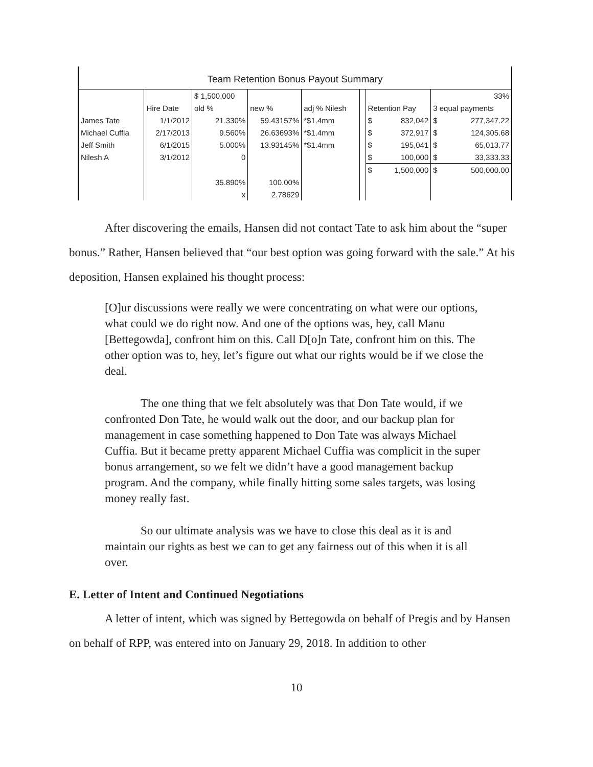| Team Retention Bonus Payout Summary | | | | | | | | | |
| | | $ 1,500,000 | | | | | | 33% | |
| | Hire Date | old % | new % | adj % Nilesh | | Retention Pay | | 3 equal payments | |
| James Tate | 1/1/2012 | 21.330% | 59.43157% | *$1.4mm | | $ | 832,042 | $ | 277,347.22 |
| Michael Cuffia | 2/17/2013 | 9.560% | 26.63693% | *$1.4mm | | $ | 372,917 | $ | 124,305.68 |
| Jeff Smith | 6/1/2015 | 5.000% | 13.93145% | *$1.4mm | | $ | 195,041 | $ | 65,013.77 |
| Nilesh A | 3/1/2012 | 0 | | | | $ | 100,000 | $ | 33,333.33 |
| | | | | | | $ | 1,500,000 | $ | 500,000.00 |
| | | 35.890% | 100.00% | | | | | | |
| | | x | 2.78629 | | | | | | |
After discovering the emails, Hansen did not contact Tate to ask him about the “super bonus.” Rather, Hansen believed that “our best option was going forward with the sale.” At his deposition, Hansen explained his thought process:
[O]ur discussions were really we were concentrating on what were our options, what could we do right now. And one of the options was, hey, call Manu [Bettegowda], confront him on this. Call D[o]n Tate, confront him on this. The other option was to, hey, let’s figure out what our rights would be if we close the deal.
The one thing that we felt absolutely was that Don Tate would, if we confronted Don Tate, he would walk out the door, and our backup plan for management in case something happened to Don Tate was always Michael Cuffia. But it became pretty apparent Michael Cuffia was complicit in the super bonus arrangement, so we felt we didn’t have a good management backup program. And the company, while finally hitting some sales targets, was losing money really fast.
So our ultimate analysis was we have to close this deal as it is and maintain our rights as best we can to get any fairness out of this when it is all over.
E. Letter of Intent and Continued Negotiations
A letter of intent, which was signed by Bettegowda on behalf of Pregis and by Hansen on behalf of RPP, was entered into on January 29, 2018. In addition to other
10